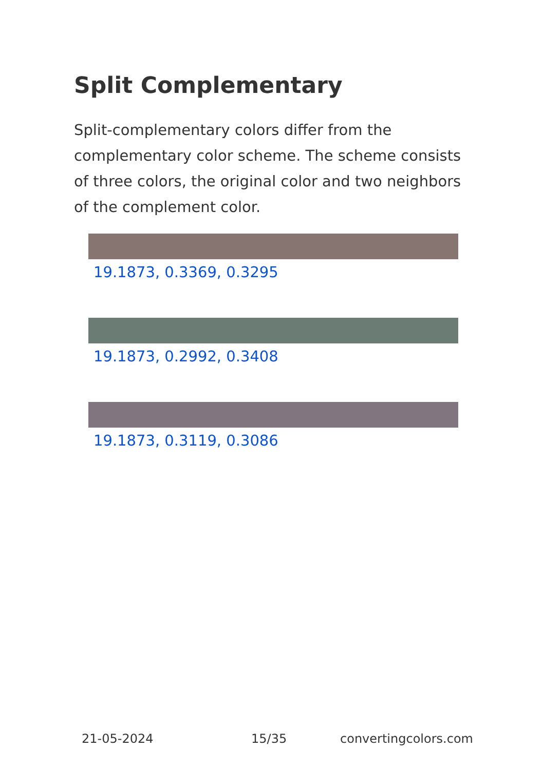Split Complementary
Split-complementary colors differ from the complementary color scheme. The scheme consists of three colors, the original color and two neighbors of the complement color.
19.1873, 0.3369, 0.3295
19.1873, 0.2992, 0.3408
19.1873, 0.3119, 0.3086
21-05-2024 15/35 convertingcolors.com